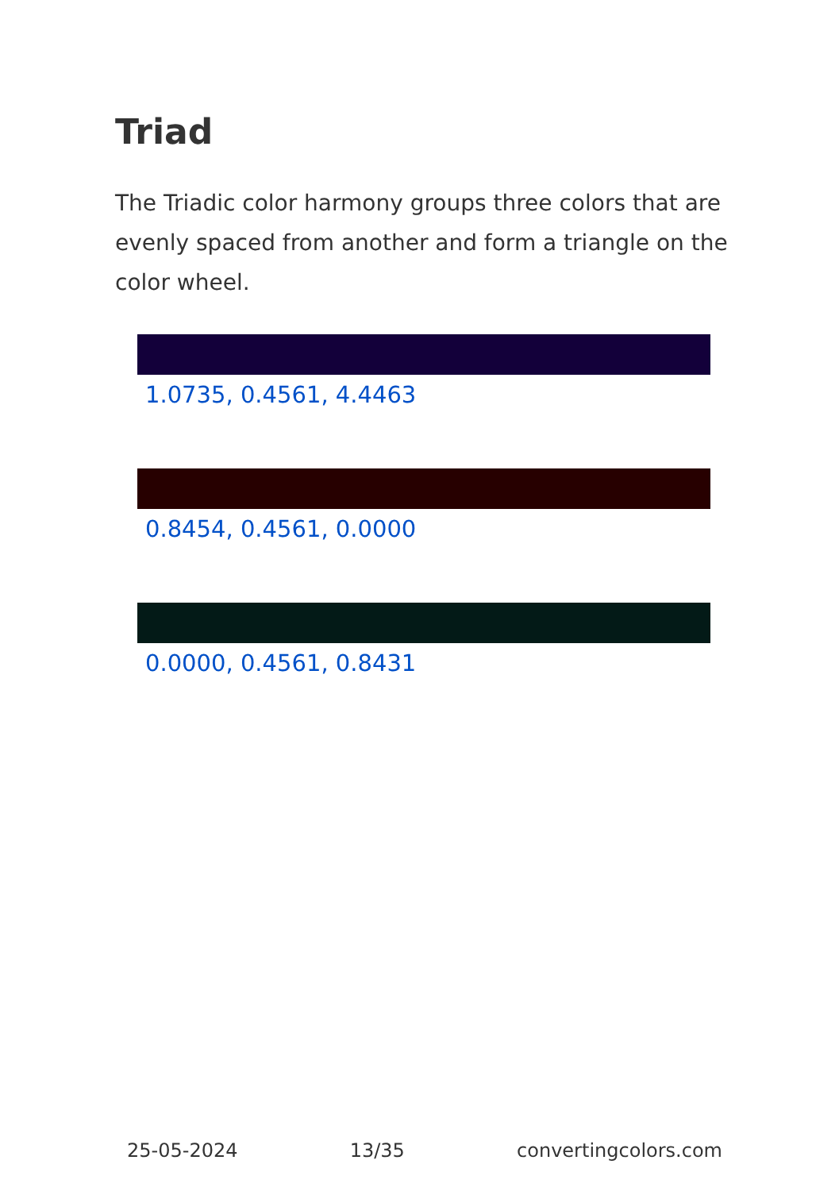Triad
The Triadic color harmony groups three colors that are evenly spaced from another and form a triangle on the color wheel.
1.0735, 0.4561, 4.4463
0.8454, 0.4561, 0.0000
0.0000, 0.4561, 0.8431
25-05-2024 13/35 convertingcolors.com